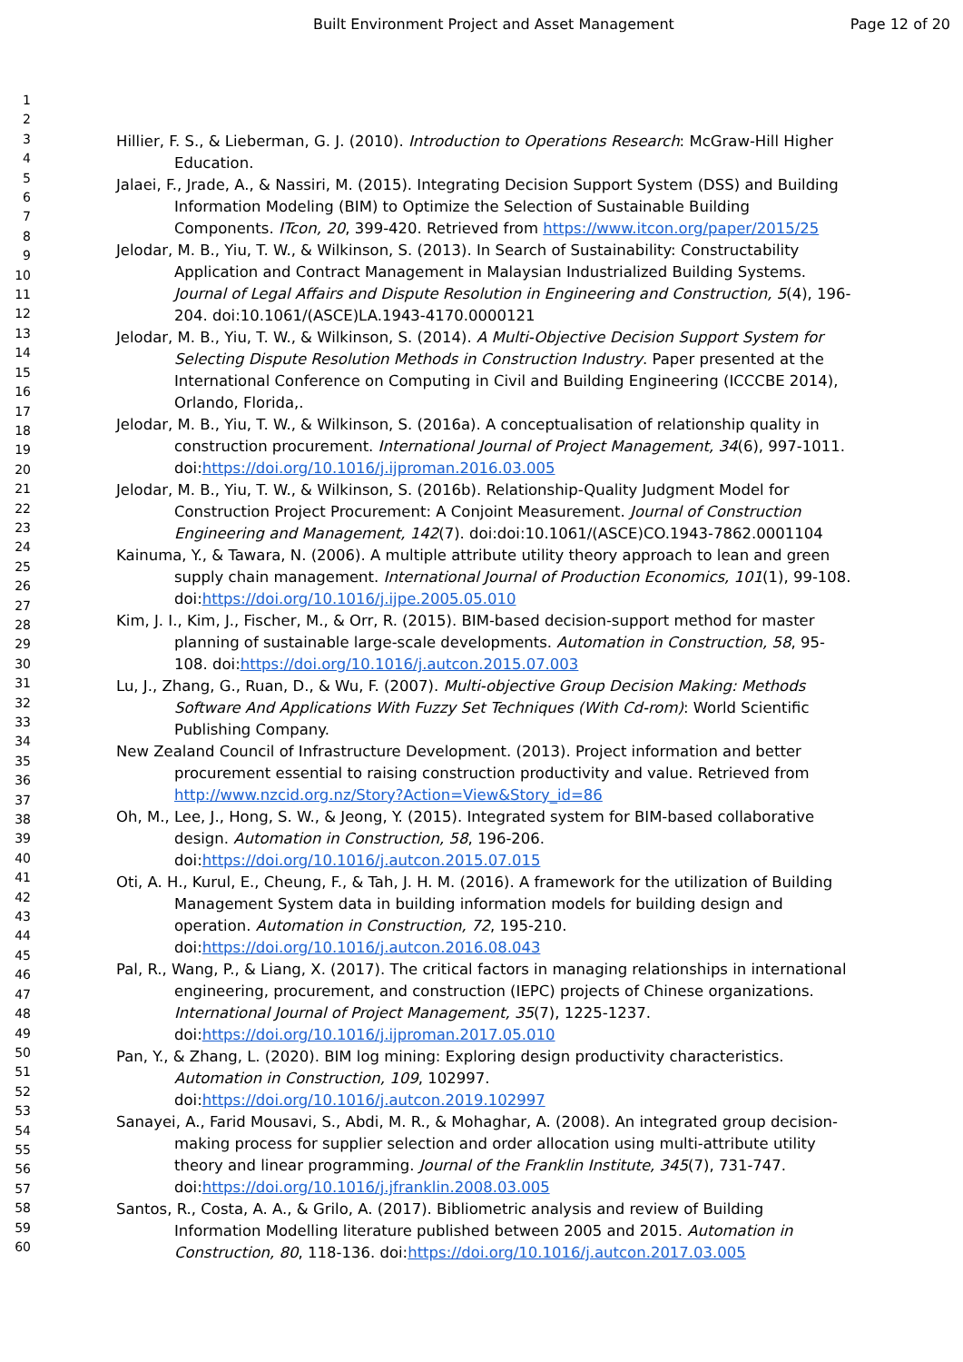Built Environment Project and Asset Management Page 12 of 20
1
2
3
4
5
6
7
8
9
10
11
12
13
14
15
16
17
18
19
20
21
22
23
24
25
26
27
28
29
30
31
32
33
34
35
36
37
38
39
40
41
42
43
44
45
46
47
48
49
50
51
52
53
54
55
56
57
58
59
60
Hillier, F. S., & Lieberman, G. J. (2010). Introduction to Operations Research: McGraw-Hill Higher Education.
Jalaei, F., Jrade, A., & Nassiri, M. (2015). Integrating Decision Support System (DSS) and Building Information Modeling (BIM) to Optimize the Selection of Sustainable Building Components. ITcon, 20, 399-420. Retrieved from https://www.itcon.org/paper/2015/25
Jelodar, M. B., Yiu, T. W., & Wilkinson, S. (2013). In Search of Sustainability: Constructability Application and Contract Management in Malaysian Industrialized Building Systems. Journal of Legal Affairs and Dispute Resolution in Engineering and Construction, 5(4), 196-204. doi:10.1061/(ASCE)LA.1943-4170.0000121
Jelodar, M. B., Yiu, T. W., & Wilkinson, S. (2014). A Multi-Objective Decision Support System for Selecting Dispute Resolution Methods in Construction Industry. Paper presented at the International Conference on Computing in Civil and Building Engineering (ICCCBE 2014), Orlando, Florida,.
Jelodar, M. B., Yiu, T. W., & Wilkinson, S. (2016a). A conceptualisation of relationship quality in construction procurement. International Journal of Project Management, 34(6), 997-1011. doi:https://doi.org/10.1016/j.ijproman.2016.03.005
Jelodar, M. B., Yiu, T. W., & Wilkinson, S. (2016b). Relationship-Quality Judgment Model for Construction Project Procurement: A Conjoint Measurement. Journal of Construction Engineering and Management, 142(7). doi:doi:10.1061/(ASCE)CO.1943-7862.0001104
Kainuma, Y., & Tawara, N. (2006). A multiple attribute utility theory approach to lean and green supply chain management. International Journal of Production Economics, 101(1), 99-108. doi:https://doi.org/10.1016/j.ijpe.2005.05.010
Kim, J. I., Kim, J., Fischer, M., & Orr, R. (2015). BIM-based decision-support method for master planning of sustainable large-scale developments. Automation in Construction, 58, 95-108. doi:https://doi.org/10.1016/j.autcon.2015.07.003
Lu, J., Zhang, G., Ruan, D., & Wu, F. (2007). Multi-objective Group Decision Making: Methods Software And Applications With Fuzzy Set Techniques (With Cd-rom): World Scientific Publishing Company.
New Zealand Council of Infrastructure Development. (2013). Project information and better procurement essential to raising construction productivity and value. Retrieved from http://www.nzcid.org.nz/Story?Action=View&Story_id=86
Oh, M., Lee, J., Hong, S. W., & Jeong, Y. (2015). Integrated system for BIM-based collaborative design. Automation in Construction, 58, 196-206. doi:https://doi.org/10.1016/j.autcon.2015.07.015
Oti, A. H., Kurul, E., Cheung, F., & Tah, J. H. M. (2016). A framework for the utilization of Building Management System data in building information models for building design and operation. Automation in Construction, 72, 195-210. doi:https://doi.org/10.1016/j.autcon.2016.08.043
Pal, R., Wang, P., & Liang, X. (2017). The critical factors in managing relationships in international engineering, procurement, and construction (IEPC) projects of Chinese organizations. International Journal of Project Management, 35(7), 1225-1237. doi:https://doi.org/10.1016/j.ijproman.2017.05.010
Pan, Y., & Zhang, L. (2020). BIM log mining: Exploring design productivity characteristics. Automation in Construction, 109, 102997. doi:https://doi.org/10.1016/j.autcon.2019.102997
Sanayei, A., Farid Mousavi, S., Abdi, M. R., & Mohaghar, A. (2008). An integrated group decision-making process for supplier selection and order allocation using multi-attribute utility theory and linear programming. Journal of the Franklin Institute, 345(7), 731-747. doi:https://doi.org/10.1016/j.jfranklin.2008.03.005
Santos, R., Costa, A. A., & Grilo, A. (2017). Bibliometric analysis and review of Building Information Modelling literature published between 2005 and 2015. Automation in Construction, 80, 118-136. doi:https://doi.org/10.1016/j.autcon.2017.03.005